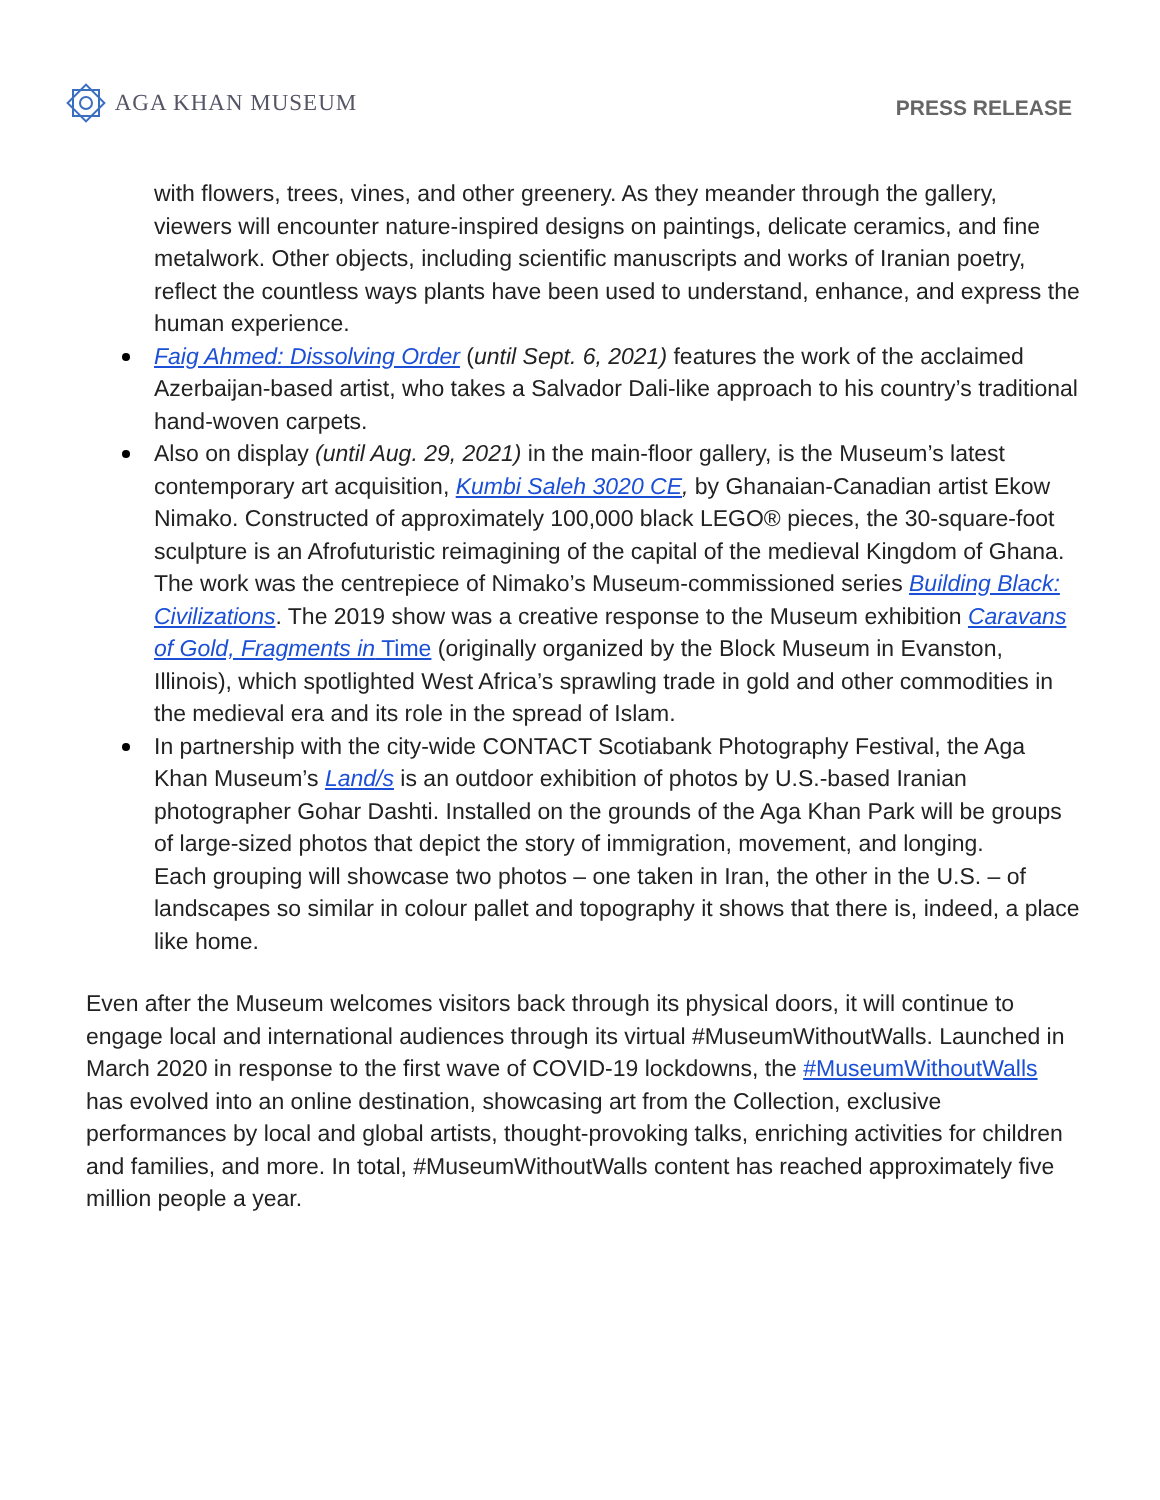AGA KHAN MUSEUM
PRESS RELEASE
with flowers, trees, vines, and other greenery. As they meander through the gallery, viewers will encounter nature-inspired designs on paintings, delicate ceramics, and fine metalwork. Other objects, including scientific manuscripts and works of Iranian poetry, reflect the countless ways plants have been used to understand, enhance, and express the human experience.
Faig Ahmed: Dissolving Order (until Sept. 6, 2021) features the work of the acclaimed Azerbaijan-based artist, who takes a Salvador Dali-like approach to his country’s traditional hand-woven carpets.
Also on display (until Aug. 29, 2021) in the main-floor gallery, is the Museum’s latest contemporary art acquisition, Kumbi Saleh 3020 CE, by Ghanaian-Canadian artist Ekow Nimako. Constructed of approximately 100,000 black LEGO® pieces, the 30-square-foot sculpture is an Afrofuturistic reimagining of the capital of the medieval Kingdom of Ghana. The work was the centrepiece of Nimako’s Museum-commissioned series Building Black: Civilizations. The 2019 show was a creative response to the Museum exhibition Caravans of Gold, Fragments in Time (originally organized by the Block Museum in Evanston, Illinois), which spotlighted West Africa’s sprawling trade in gold and other commodities in the medieval era and its role in the spread of Islam.
In partnership with the city-wide CONTACT Scotiabank Photography Festival, the Aga Khan Museum’s Land/s is an outdoor exhibition of photos by U.S.-based Iranian photographer Gohar Dashti. Installed on the grounds of the Aga Khan Park will be groups of large-sized photos that depict the story of immigration, movement, and longing.
Each grouping will showcase two photos – one taken in Iran, the other in the U.S. – of landscapes so similar in colour pallet and topography it shows that there is, indeed, a place like home.
Even after the Museum welcomes visitors back through its physical doors, it will continue to engage local and international audiences through its virtual #MuseumWithoutWalls. Launched in March 2020 in response to the first wave of COVID-19 lockdowns, the #MuseumWithoutWalls has evolved into an online destination, showcasing art from the Collection, exclusive performances by local and global artists, thought-provoking talks, enriching activities for children and families, and more. In total, #MuseumWithoutWalls content has reached approximately five million people a year.